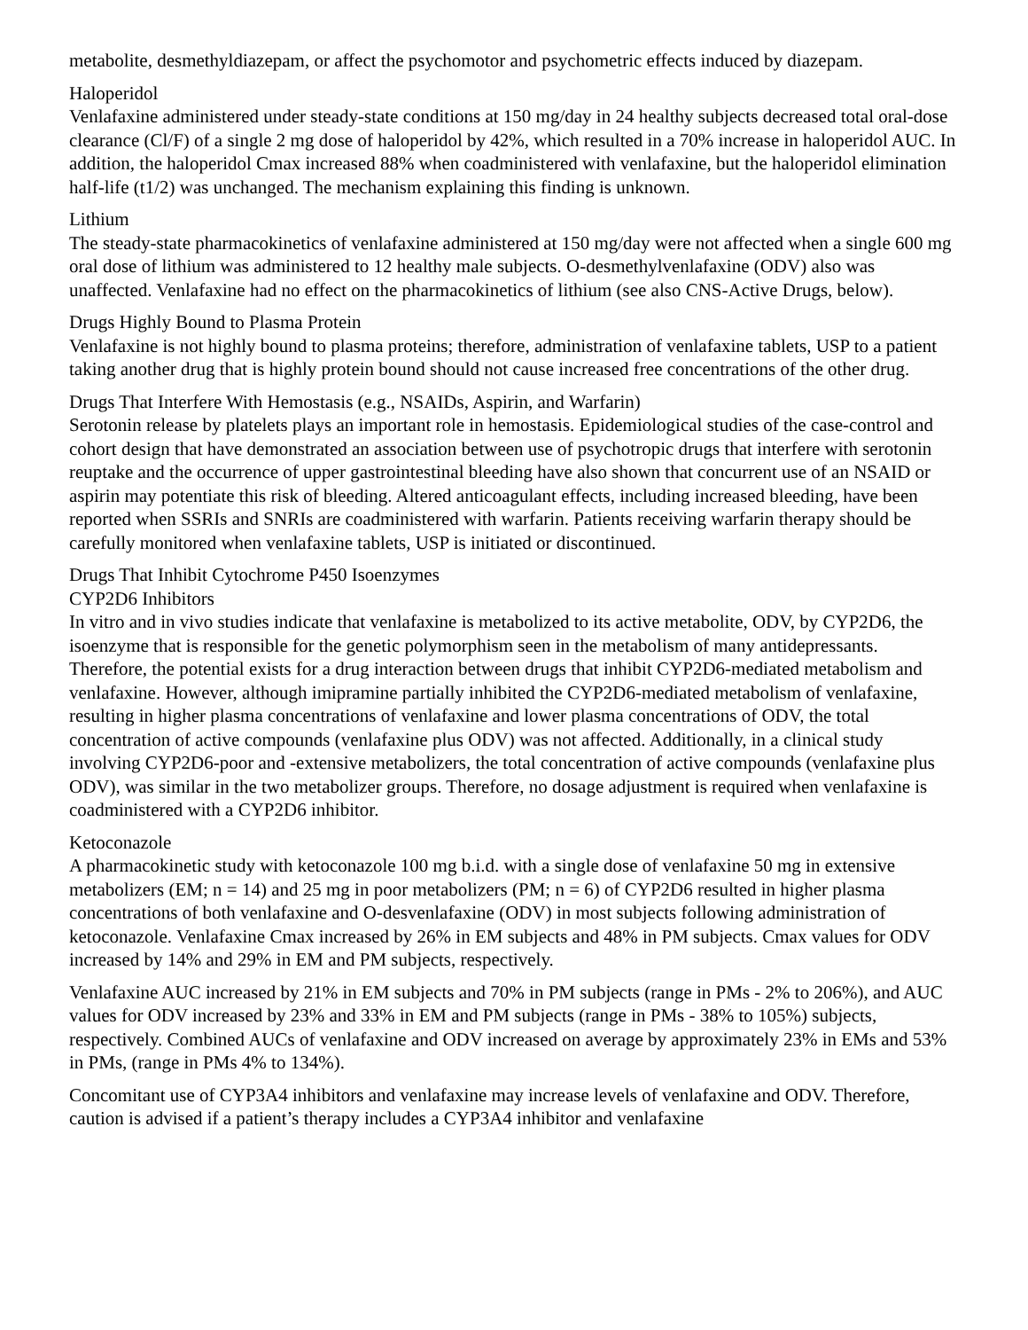metabolite, desmethyldiazepam, or affect the psychomotor and psychometric effects induced by diazepam.
Haloperidol
Venlafaxine administered under steady-state conditions at 150 mg/day in 24 healthy subjects decreased total oral-dose clearance (Cl/F) of a single 2 mg dose of haloperidol by 42%, which resulted in a 70% increase in haloperidol AUC. In addition, the haloperidol Cmax increased 88% when coadministered with venlafaxine, but the haloperidol elimination half-life (t1/2) was unchanged. The mechanism explaining this finding is unknown.
Lithium
The steady-state pharmacokinetics of venlafaxine administered at 150 mg/day were not affected when a single 600 mg oral dose of lithium was administered to 12 healthy male subjects. O-desmethylvenlafaxine (ODV) also was unaffected. Venlafaxine had no effect on the pharmacokinetics of lithium (see also CNS-Active Drugs, below).
Drugs Highly Bound to Plasma Protein
Venlafaxine is not highly bound to plasma proteins; therefore, administration of venlafaxine tablets, USP to a patient taking another drug that is highly protein bound should not cause increased free concentrations of the other drug.
Drugs That Interfere With Hemostasis (e.g., NSAIDs, Aspirin, and Warfarin)
Serotonin release by platelets plays an important role in hemostasis. Epidemiological studies of the case-control and cohort design that have demonstrated an association between use of psychotropic drugs that interfere with serotonin reuptake and the occurrence of upper gastrointestinal bleeding have also shown that concurrent use of an NSAID or aspirin may potentiate this risk of bleeding. Altered anticoagulant effects, including increased bleeding, have been reported when SSRIs and SNRIs are coadministered with warfarin. Patients receiving warfarin therapy should be carefully monitored when venlafaxine tablets, USP is initiated or discontinued.
Drugs That Inhibit Cytochrome P450 Isoenzymes
CYP2D6 Inhibitors
In vitro and in vivo studies indicate that venlafaxine is metabolized to its active metabolite, ODV, by CYP2D6, the isoenzyme that is responsible for the genetic polymorphism seen in the metabolism of many antidepressants. Therefore, the potential exists for a drug interaction between drugs that inhibit CYP2D6-mediated metabolism and venlafaxine. However, although imipramine partially inhibited the CYP2D6-mediated metabolism of venlafaxine, resulting in higher plasma concentrations of venlafaxine and lower plasma concentrations of ODV, the total concentration of active compounds (venlafaxine plus ODV) was not affected. Additionally, in a clinical study involving CYP2D6-poor and -extensive metabolizers, the total concentration of active compounds (venlafaxine plus ODV), was similar in the two metabolizer groups. Therefore, no dosage adjustment is required when venlafaxine is coadministered with a CYP2D6 inhibitor.
Ketoconazole
A pharmacokinetic study with ketoconazole 100 mg b.i.d. with a single dose of venlafaxine 50 mg in extensive metabolizers (EM; n = 14) and 25 mg in poor metabolizers (PM; n = 6) of CYP2D6 resulted in higher plasma concentrations of both venlafaxine and O-desvenlafaxine (ODV) in most subjects following administration of ketoconazole. Venlafaxine Cmax increased by 26% in EM subjects and 48% in PM subjects. Cmax values for ODV increased by 14% and 29% in EM and PM subjects, respectively.
Venlafaxine AUC increased by 21% in EM subjects and 70% in PM subjects (range in PMs - 2% to 206%), and AUC values for ODV increased by 23% and 33% in EM and PM subjects (range in PMs - 38% to 105%) subjects, respectively. Combined AUCs of venlafaxine and ODV increased on average by approximately 23% in EMs and 53% in PMs, (range in PMs 4% to 134%).
Concomitant use of CYP3A4 inhibitors and venlafaxine may increase levels of venlafaxine and ODV. Therefore, caution is advised if a patient’s therapy includes a CYP3A4 inhibitor and venlafaxine